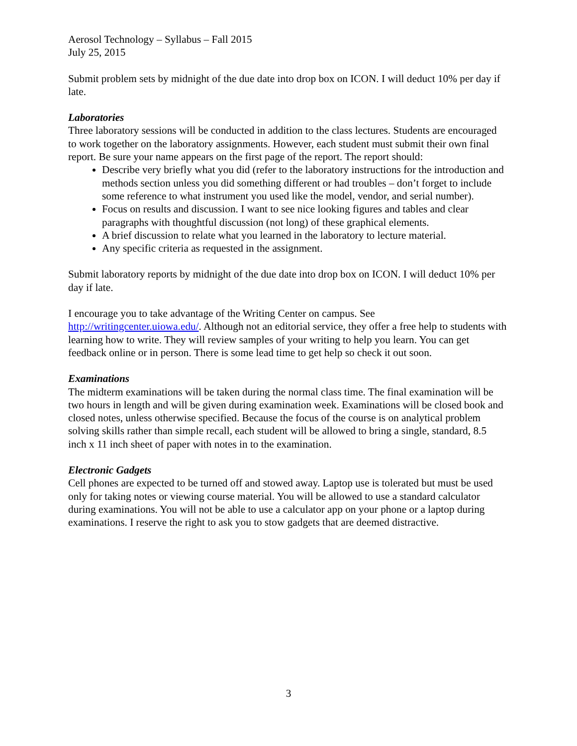Aerosol Technology – Syllabus – Fall 2015
July 25, 2015
Submit problem sets by midnight of the due date into drop box on ICON. I will deduct 10% per day if late.
Laboratories
Three laboratory sessions will be conducted in addition to the class lectures. Students are encouraged to work together on the laboratory assignments. However, each student must submit their own final report. Be sure your name appears on the first page of the report. The report should:
Describe very briefly what you did (refer to the laboratory instructions for the introduction and methods section unless you did something different or had troubles – don’t forget to include some reference to what instrument you used like the model, vendor, and serial number).
Focus on results and discussion. I want to see nice looking figures and tables and clear paragraphs with thoughtful discussion (not long) of these graphical elements.
A brief discussion to relate what you learned in the laboratory to lecture material.
Any specific criteria as requested in the assignment.
Submit laboratory reports by midnight of the due date into drop box on ICON. I will deduct 10% per day if late.
I encourage you to take advantage of the Writing Center on campus. See http://writingcenter.uiowa.edu/. Although not an editorial service, they offer a free help to students with learning how to write. They will review samples of your writing to help you learn. You can get feedback online or in person. There is some lead time to get help so check it out soon.
Examinations
The midterm examinations will be taken during the normal class time. The final examination will be two hours in length and will be given during examination week. Examinations will be closed book and closed notes, unless otherwise specified. Because the focus of the course is on analytical problem solving skills rather than simple recall, each student will be allowed to bring a single, standard, 8.5 inch x 11 inch sheet of paper with notes in to the examination.
Electronic Gadgets
Cell phones are expected to be turned off and stowed away. Laptop use is tolerated but must be used only for taking notes or viewing course material. You will be allowed to use a standard calculator during examinations. You will not be able to use a calculator app on your phone or a laptop during examinations. I reserve the right to ask you to stow gadgets that are deemed distractive.
3